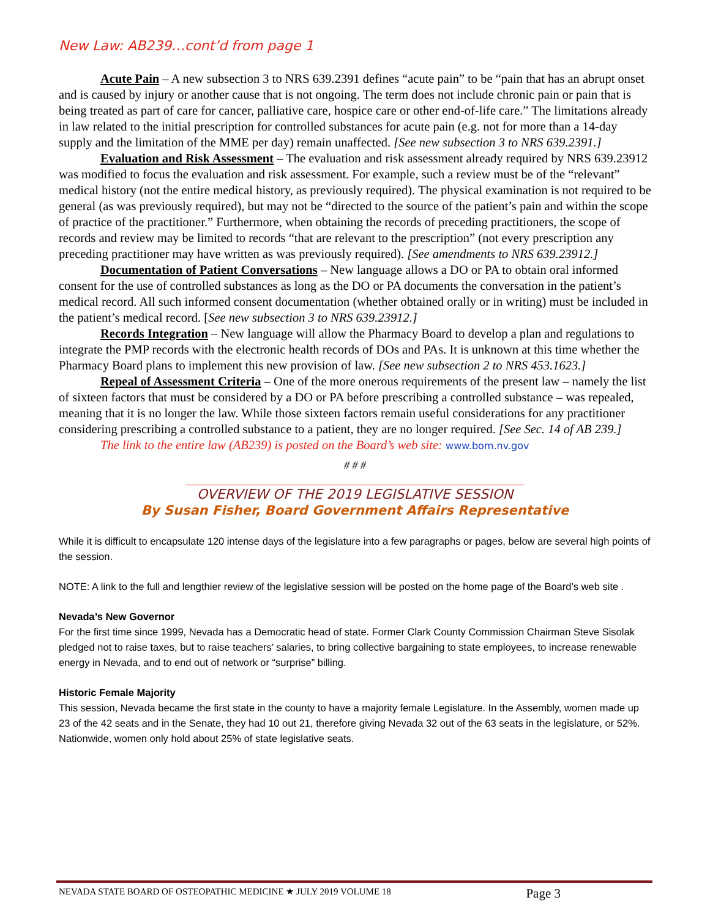New Law: AB239…cont’d from page 1
Acute Pain – A new subsection 3 to NRS 639.2391 defines “acute pain” to be “pain that has an abrupt onset and is caused by injury or another cause that is not ongoing. The term does not include chronic pain or pain that is being treated as part of care for cancer, palliative care, hospice care or other end-of-life care.” The limitations already in law related to the initial prescription for controlled substances for acute pain (e.g. not for more than a 14-day supply and the limitation of the MME per day) remain unaffected. [See new subsection 3 to NRS 639.2391.]
Evaluation and Risk Assessment – The evaluation and risk assessment already required by NRS 639.23912 was modified to focus the evaluation and risk assessment. For example, such a review must be of the “relevant” medical history (not the entire medical history, as previously required). The physical examination is not required to be general (as was previously required), but may not be “directed to the source of the patient’s pain and within the scope of practice of the practitioner.” Furthermore, when obtaining the records of preceding practitioners, the scope of records and review may be limited to records “that are relevant to the prescription” (not every prescription any preceding practitioner may have written as was previously required). [See amendments to NRS 639.23912.]
Documentation of Patient Conversations – New language allows a DO or PA to obtain oral informed consent for the use of controlled substances as long as the DO or PA documents the conversation in the patient’s medical record. All such informed consent documentation (whether obtained orally or in writing) must be included in the patient’s medical record. [See new subsection 3 to NRS 639.23912.]
Records Integration – New language will allow the Pharmacy Board to develop a plan and regulations to integrate the PMP records with the electronic health records of DOs and PAs. It is unknown at this time whether the Pharmacy Board plans to implement this new provision of law. [See new subsection 2 to NRS 453.1623.]
Repeal of Assessment Criteria – One of the more onerous requirements of the present law – namely the list of sixteen factors that must be considered by a DO or PA before prescribing a controlled substance – was repealed, meaning that it is no longer the law. While those sixteen factors remain useful considerations for any practitioner considering prescribing a controlled substance to a patient, they are no longer required. [See Sec. 14 of AB 239.]
The link to the entire law (AB239) is posted on the Board’s web site: www.bom.nv.gov
# # #
_______________________________________________________________________________
OVERVIEW OF THE 2019 LEGISLATIVE SESSION
By Susan Fisher, Board Government Affairs Representative
While it is difficult to encapsulate 120 intense days of the legislature into a few paragraphs or pages, below are several high points of the session.
NOTE: A link to the full and lengthier review of the legislative session will be posted on the home page of the Board’s web site .
Nevada’s New Governor
For the first time since 1999, Nevada has a Democratic head of state. Former Clark County Commission Chairman Steve Sisolak pledged not to raise taxes, but to raise teachers’ salaries, to bring collective bargaining to state employees, to increase renewable energy in Nevada, and to end out of network or “surprise” billing.
Historic Female Majority
This session, Nevada became the first state in the county to have a majority female Legislature. In the Assembly, women made up 23 of the 42 seats and in the Senate, they had 10 out 21, therefore giving Nevada 32 out of the 63 seats in the legislature, or 52%. Nationwide, women only hold about 25% of state legislative seats.
NEVADA STATE BOARD OF OSTEOPATHIC MEDICINE ★ JULY 2019 VOLUME 18 Page 3